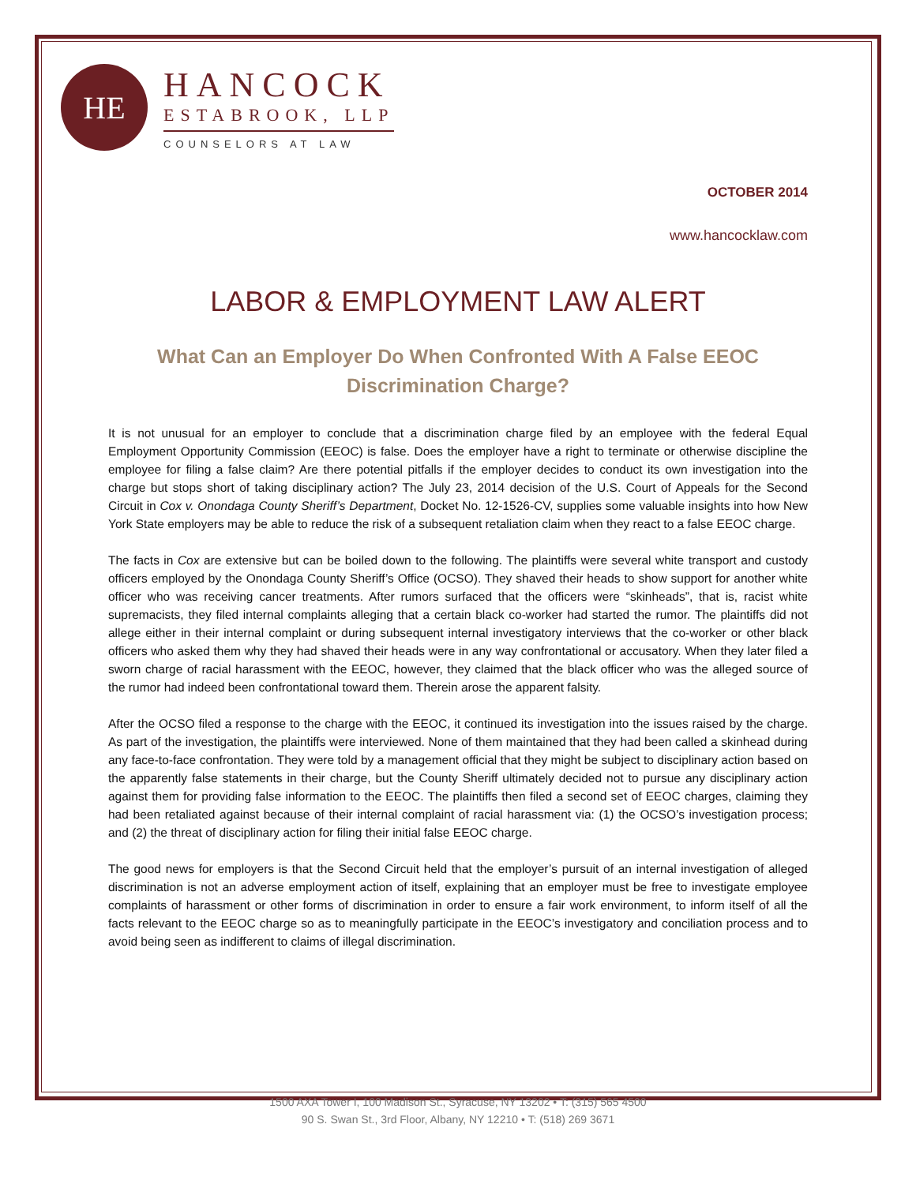HE
HANCOCK
ESTABROOK, LLP
COUNSELORS AT LAW
OCTOBER 2014
www.hancocklaw.com
LABOR & EMPLOYMENT LAW ALERT
What Can an Employer Do When Confronted With A False EEOC Discrimination Charge?
It is not unusual for an employer to conclude that a discrimination charge filed by an employee with the federal Equal Employment Opportunity Commission (EEOC) is false. Does the employer have a right to terminate or otherwise discipline the employee for filing a false claim? Are there potential pitfalls if the employer decides to conduct its own investigation into the charge but stops short of taking disciplinary action? The July 23, 2014 decision of the U.S. Court of Appeals for the Second Circuit in Cox v. Onondaga County Sheriff’s Department, Docket No. 12-1526-CV, supplies some valuable insights into how New York State employers may be able to reduce the risk of a subsequent retaliation claim when they react to a false EEOC charge.
The facts in Cox are extensive but can be boiled down to the following. The plaintiffs were several white transport and custody officers employed by the Onondaga County Sheriff’s Office (OCSO). They shaved their heads to show support for another white officer who was receiving cancer treatments. After rumors surfaced that the officers were “skinheads”, that is, racist white supremacists, they filed internal complaints alleging that a certain black co-worker had started the rumor. The plaintiffs did not allege either in their internal complaint or during subsequent internal investigatory interviews that the co-worker or other black officers who asked them why they had shaved their heads were in any way confrontational or accusatory. When they later filed a sworn charge of racial harassment with the EEOC, however, they claimed that the black officer who was the alleged source of the rumor had indeed been confrontational toward them. Therein arose the apparent falsity.
After the OCSO filed a response to the charge with the EEOC, it continued its investigation into the issues raised by the charge. As part of the investigation, the plaintiffs were interviewed. None of them maintained that they had been called a skinhead during any face-to-face confrontation. They were told by a management official that they might be subject to disciplinary action based on the apparently false statements in their charge, but the County Sheriff ultimately decided not to pursue any disciplinary action against them for providing false information to the EEOC. The plaintiffs then filed a second set of EEOC charges, claiming they had been retaliated against because of their internal complaint of racial harassment via: (1) the OCSO’s investigation process; and (2) the threat of disciplinary action for filing their initial false EEOC charge.
The good news for employers is that the Second Circuit held that the employer’s pursuit of an internal investigation of alleged discrimination is not an adverse employment action of itself, explaining that an employer must be free to investigate employee complaints of harassment or other forms of discrimination in order to ensure a fair work environment, to inform itself of all the facts relevant to the EEOC charge so as to meaningfully participate in the EEOC’s investigatory and conciliation process and to avoid being seen as indifferent to claims of illegal discrimination.
1500 AXA Tower I, 100 Madison St., Syracuse, NY 13202 • T: (315) 565 4500
90 S. Swan St., 3rd Floor, Albany, NY 12210 • T: (518) 269 3671